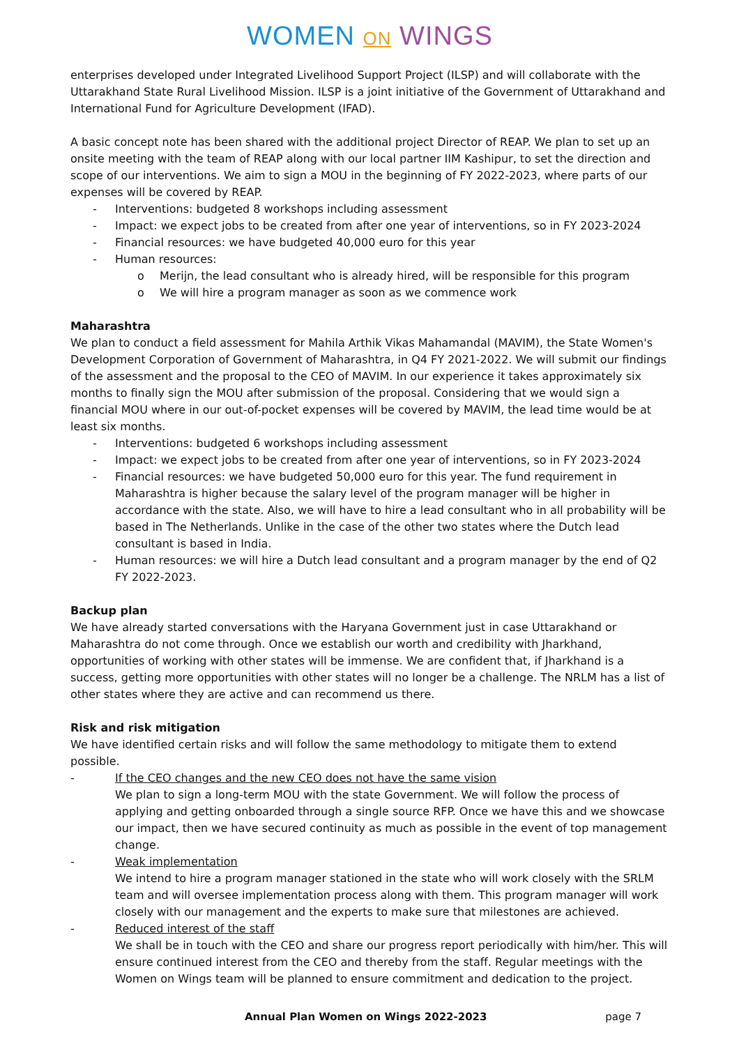WOMEN ON WINGS
enterprises developed under Integrated Livelihood Support Project (ILSP) and will collaborate with the Uttarakhand State Rural Livelihood Mission. ILSP is a joint initiative of the Government of Uttarakhand and International Fund for Agriculture Development (IFAD).
A basic concept note has been shared with the additional project Director of REAP. We plan to set up an onsite meeting with the team of REAP along with our local partner IIM Kashipur, to set the direction and scope of our interventions. We aim to sign a MOU in the beginning of FY 2022-2023, where parts of our expenses will be covered by REAP.
- Interventions: budgeted 8 workshops including assessment
- Impact: we expect jobs to be created from after one year of interventions, so in FY 2023-2024
- Financial resources: we have budgeted 40,000 euro for this year
- Human resources:
o Merijn, the lead consultant who is already hired, will be responsible for this program
o We will hire a program manager as soon as we commence work
Maharashtra
We plan to conduct a field assessment for Mahila Arthik Vikas Mahamandal (MAVIM), the State Women's Development Corporation of Government of Maharashtra, in Q4 FY 2021-2022. We will submit our findings of the assessment and the proposal to the CEO of MAVIM. In our experience it takes approximately six months to finally sign the MOU after submission of the proposal. Considering that we would sign a financial MOU where in our out-of-pocket expenses will be covered by MAVIM, the lead time would be at least six months.
- Interventions: budgeted 6 workshops including assessment
- Impact: we expect jobs to be created from after one year of interventions, so in FY 2023-2024
- Financial resources: we have budgeted 50,000 euro for this year. The fund requirement in Maharashtra is higher because the salary level of the program manager will be higher in accordance with the state. Also, we will have to hire a lead consultant who in all probability will be based in The Netherlands. Unlike in the case of the other two states where the Dutch lead consultant is based in India.
- Human resources: we will hire a Dutch lead consultant and a program manager by the end of Q2 FY 2022-2023.
Backup plan
We have already started conversations with the Haryana Government just in case Uttarakhand or Maharashtra do not come through. Once we establish our worth and credibility with Jharkhand, opportunities of working with other states will be immense. We are confident that, if Jharkhand is a success, getting more opportunities with other states will no longer be a challenge. The NRLM has a list of other states where they are active and can recommend us there.
Risk and risk mitigation
We have identified certain risks and will follow the same methodology to mitigate them to extend possible.
- If the CEO changes and the new CEO does not have the same vision
We plan to sign a long-term MOU with the state Government. We will follow the process of applying and getting onboarded through a single source RFP. Once we have this and we showcase our impact, then we have secured continuity as much as possible in the event of top management change.
- Weak implementation
We intend to hire a program manager stationed in the state who will work closely with the SRLM team and will oversee implementation process along with them. This program manager will work closely with our management and the experts to make sure that milestones are achieved.
- Reduced interest of the staff
We shall be in touch with the CEO and share our progress report periodically with him/her. This will ensure continued interest from the CEO and thereby from the staff. Regular meetings with the Women on Wings team will be planned to ensure commitment and dedication to the project.
Annual Plan Women on Wings 2022-2023 page 7